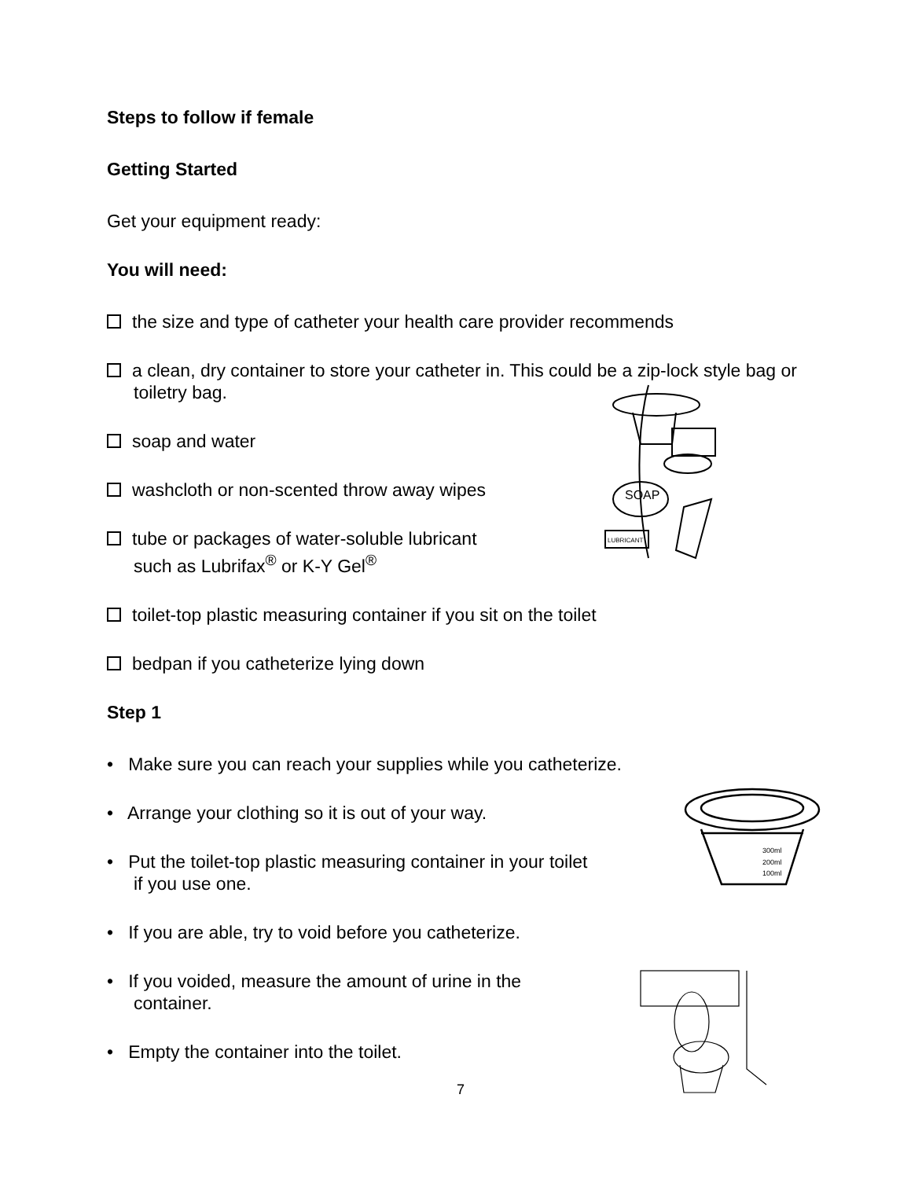Steps to follow if female
Getting Started
Get your equipment ready:
You will need:
the size and type of catheter your health care provider recommends
a clean, dry container to store your catheter in. This could be a zip-lock style bag or toiletry bag.
soap and water
washcloth or non-scented throw away wipes
tube or packages of water-soluble lubricant
such as Lubrifax<sup>®</sup> or K-Y Gel<sup>®</sup>
toilet-top plastic measuring container if you sit on the toilet
bedpan if you catheterize lying down
Step 1
• Make sure you can reach your supplies while you catheterize.
• Arrange your clothing so it is out of your way.
• Put the toilet-top plastic measuring container in your toilet
if you use one.
• If you are able, try to void before you catheterize.
• If you voided, measure the amount of urine in the
container.
• Empty the container into the toilet.
7
SOAP
LUBRICANT
300ml
200ml
100ml